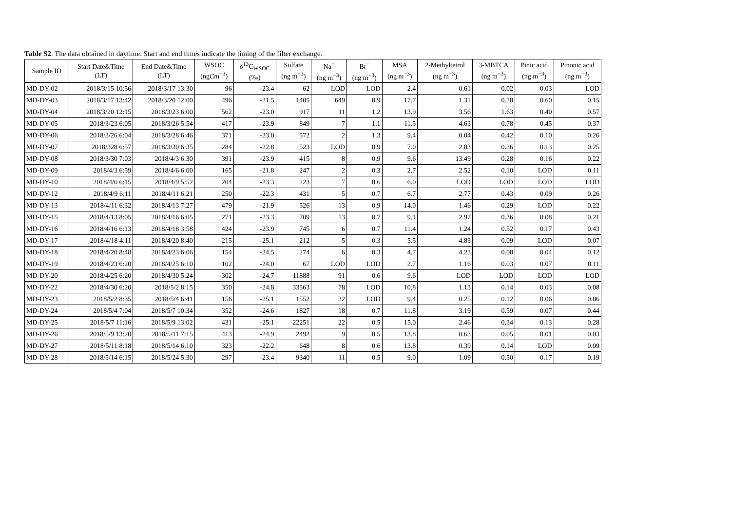Table S2. The data obtained in daytime. Start and end times indicate the timing of the filter exchange.
| Sample ID | Start Date&Time (LT) | End Date&Time (LT) | WSOC (ngCm<sup>−3</sup>) | δ<sup>13</sup>C<sub>WSOC</sub> (‰) | Sulfate (ng m<sup>−3</sup>) | Na<sup>+</sup> (ng m<sup>−3</sup>) | Br<sup>−</sup> (ng m<sup>−3</sup>) | MSA (ng m<sup>−3</sup>) | 2-Methyltetrol (ng m<sup>−3</sup>) | 3-MBTCA (ng m<sup>−3</sup>) | Pinic acid (ng m<sup>−3</sup>) | Pinonic acid (ng m<sup>−3</sup>) |
| --- | --- | --- | --- | --- | --- | --- | --- | --- | --- | --- | --- | --- |
| MD-DY-02 | 2018/3/15 10:56 | 2018/3/17 13:30 | 96 | -23.4 | 62 | LOD | LOD | 2.4 | 0.61 | 0.02 | 0.03 | LOD |
| MD-DY-03 | 2018/3/17 13:42 | 2018/3/20 12:00 | 496 | -21.5 | 1405 | 649 | 0.9 | 17.7 | 1.31 | 0.28 | 0.60 | 0.15 |
| MD-DY-04 | 2018/3/20 12:15 | 2018/3/23 6:00 | 562 | -23.0 | 917 | 11 | 1.2 | 13.9 | 3.56 | 1.63 | 0.40 | 0.57 |
| MD-DY-05 | 2018/3/23 6:05 | 2018/3/26 5:54 | 417 | -23.9 | 849 | 7 | 1.1 | 11.5 | 4.63 | 0.78 | 0.45 | 0.37 |
| MD-DY-06 | 2018/3/26 6:04 | 2018/3/28 6:46 | 371 | -23.0 | 572 | 2 | 1.3 | 9.4 | 0.04 | 0.42 | 0.10 | 0.26 |
| MD-DY-07 | 2018/328 6:57 | 2018/3/30 6:35 | 284 | -22.8 | 523 | LOD | 0.9 | 7.0 | 2.83 | 0.36 | 0.13 | 0.25 |
| MD-DY-08 | 2018/3/30 7:03 | 2018/4/3 6:30 | 391 | -23.9 | 415 | 8 | 0.9 | 9.6 | 13.49 | 0.28 | 0.16 | 0.22 |
| MD-DY-09 | 2018/4/3 6:59 | 2018/4/6 6:00 | 165 | -21.8 | 247 | 2 | 0.3 | 2.7 | 2.52 | 0.10 | LOD | 0.11 |
| MD-DY-10 | 2018/4/6 6:15 | 2018/4/9 5:52 | 204 | -23.3 | 223 | 7 | 0.6 | 6.0 | LOD | LOD | LOD | LOD |
| MD-DY-12 | 2018/4/9 6:11 | 2018/4/11 6:21 | 250 | -22.3 | 431 | 5 | 0.7 | 6.7 | 2.77 | 0.43 | 0.09 | 0.26 |
| MD-DY-13 | 2018/4/11 6:32 | 2018/4/13 7:27 | 479 | -21.9 | 526 | 13 | 0.9 | 14.0 | 1.46 | 0.29 | LOD | 0.22 |
| MD-DY-15 | 2018/4/13 8:05 | 2018/4/16 6:05 | 271 | -23.3 | 709 | 13 | 0.7 | 9.1 | 2.97 | 0.36 | 0.08 | 0.21 |
| MD-DY-16 | 2018/4/16 6:13 | 2018/4/18 3:58 | 424 | -23.9 | 745 | 6 | 0.7 | 11.4 | 1.24 | 0.52 | 0.17 | 0.43 |
| MD-DY-17 | 2018/4/18 4:11 | 2018/4/20 8:40 | 215 | -25.1 | 212 | 5 | 0.3 | 5.5 | 4.83 | 0.09 | LOD | 0.07 |
| MD-DY-18 | 2018/4/20 8:48 | 2018/4/23 6:06 | 154 | -24.5 | 274 | 6 | 0.3 | 4.7 | 4.23 | 0.08 | 0.04 | 0.12 |
| MD-DY-19 | 2018/4/23 6:20 | 2018/4/25 6:10 | 102 | -24.0 | 67 | LOD | LOD | 2.7 | 1.16 | 0.03 | 0.07 | 0.11 |
| MD-DY-20 | 2018/4/25 6:20 | 2018/4/30 5:24 | 302 | -24.7 | 11888 | 91 | 0.6 | 9.6 | LOD | LOD | LOD | LOD |
| MD-DY-22 | 2018/4/30 6:20 | 2018/5/2 8:15 | 350 | -24.8 | 33563 | 78 | LOD | 10.8 | 1.13 | 0.14 | 0.03 | 0.08 |
| MD-DY-23 | 2018/5/2 8:35 | 2018/5/4 6:41 | 156 | -25.1 | 1552 | 32 | LOD | 9.4 | 0.25 | 0.12 | 0.06 | 0.06 |
| MD-DY-24 | 2018/5/4 7:04 | 2018/5/7 10:34 | 352 | -24.6 | 1827 | 18 | 0.7 | 11.8 | 3.19 | 0.59 | 0.07 | 0.44 |
| MD-DY-25 | 2018/5/7 11:16 | 2018/5/9 13:02 | 431 | -25.1 | 22251 | 22 | 0.5 | 15.0 | 2.46 | 0.34 | 0.13 | 0.28 |
| MD-DY-26 | 2018/5/9 13:20 | 2018/5/11 7:15 | 413 | -24.9 | 2492 | 9 | 0.5 | 13.8 | 0.63 | 0.05 | 0.01 | 0.03 |
| MD-DY-27 | 2018/5/11 8:18 | 2018/5/14 6:10 | 323 | -22.2 | 648 | 8 | 0.6 | 13.8 | 0.39 | 0.14 | LOD | 0.09 |
| MD-DY-28 | 2018/5/14 6:15 | 2018/5/24 5:30 | 297 | -23.4 | 9340 | 11 | 0.5 | 9.0 | 1.09 | 0.50 | 0.17 | 0.19 |